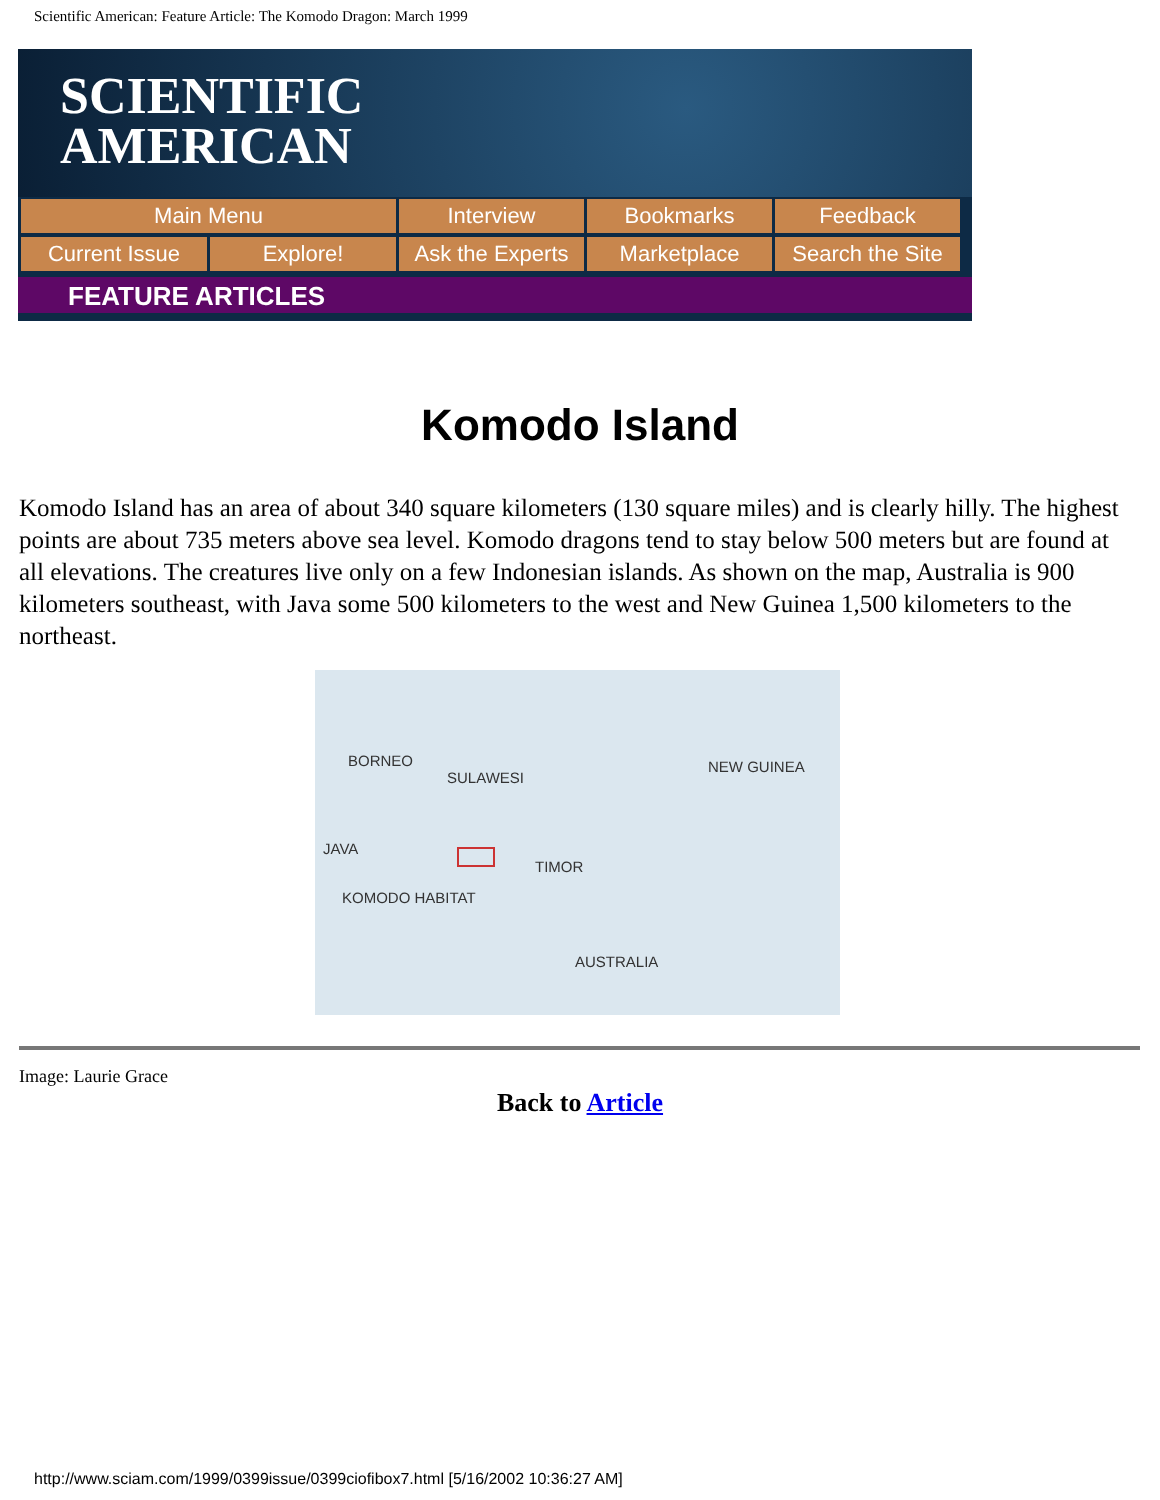Scientific American: Feature Article: The Komodo Dragon: March 1999
SCIENTIFIC
AMERICAN
Main Menu Interview Bookmarks Feedback
Current Issue Explore! Ask the Experts
Marketplace Search the Site
FEATURE ARTICLES
Komodo Island
Komodo Island has an area of about 340 square kilometers (130 square miles) and is clearly hilly. The highest points are about 735 meters above sea level. Komodo dragons tend to stay below 500 meters but are found at all elevations. The creatures live only on a few Indonesian islands. As shown on the map, Australia is 900 kilometers southeast, with Java some 500 kilometers to the west and New Guinea 1,500 kilometers to the northeast.
BORNEO
SULAWESI
NEW GUINEA
JAVA
TIMOR
KOMODO HABITAT
AUSTRALIA
Image: Laurie Grace
Back to Article
http://www.sciam.com/1999/0399issue/0399ciofibox7.html [5/16/2002 10:36:27 AM]